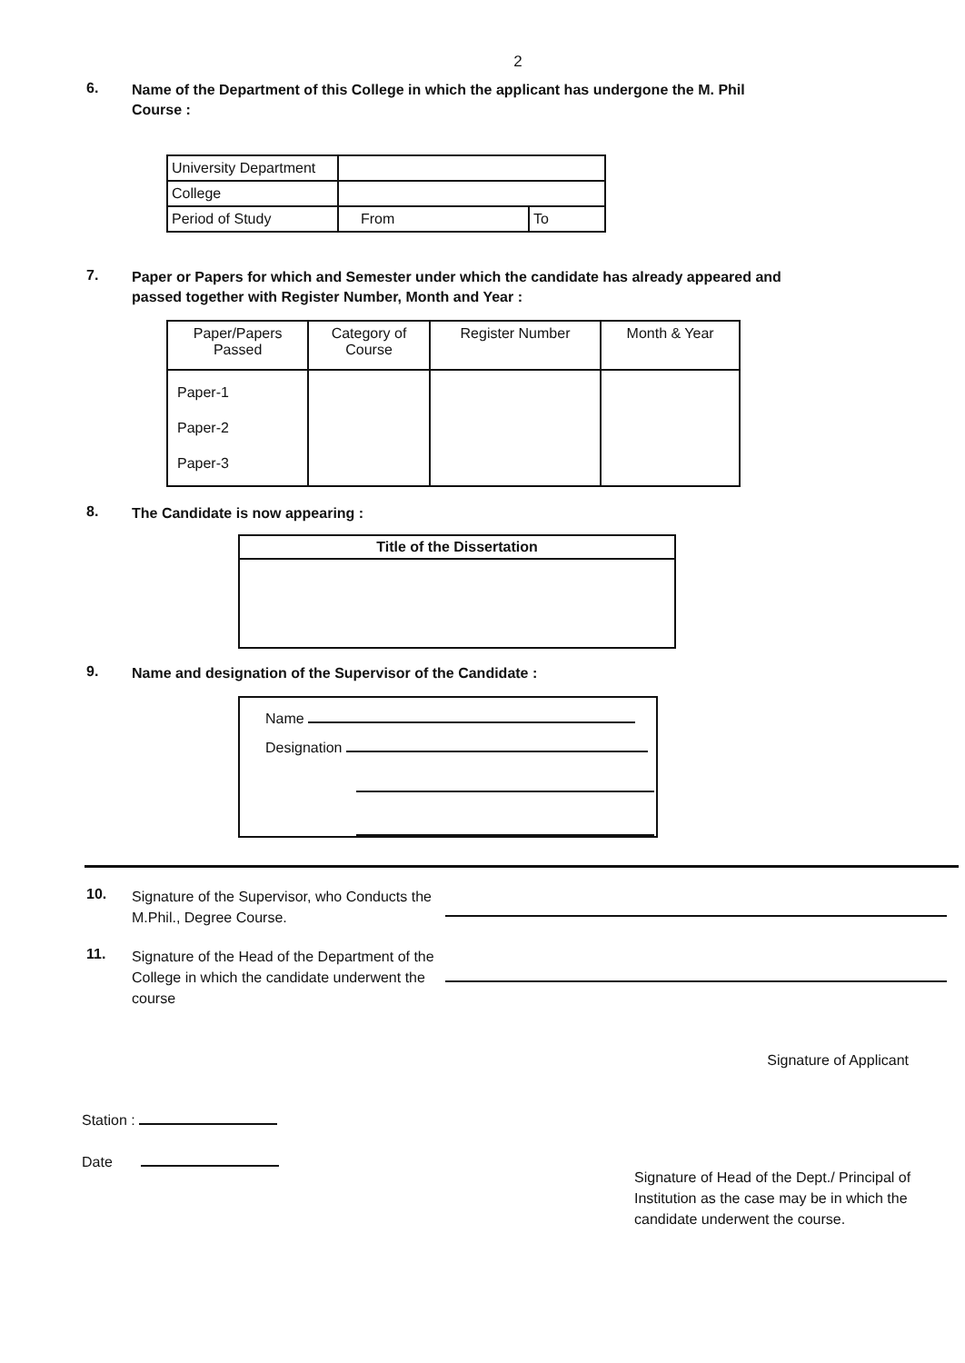2
6.
Name of the Department of this College in which the applicant has undergone the M. Phil Course :
| University Department | | |
| College | | |
| Period of Study | From | To |
7.
Paper or Papers for which and Semester under which the candidate has already appeared and passed together with Register Number, Month and Year :
| Paper/Papers Passed | Category of Course | Register Number | Month & Year |
| --- | --- | --- | --- |
| Paper-1 Paper-2 Paper-3 | | | |
8.
The Candidate is now appearing :
Title of the Dissertation
9.
Name and designation of the Supervisor of the Candidate :
Name
Designation
10.
Signature of the Supervisor, who Conducts the M.Phil., Degree Course.
11.
Signature of the Head of the Department of the College in which the candidate underwent the course
Signature of Applicant
Station :
Date
Signature of Head of the Dept./ Principal of Institution as the case may be in which the candidate underwent the course.